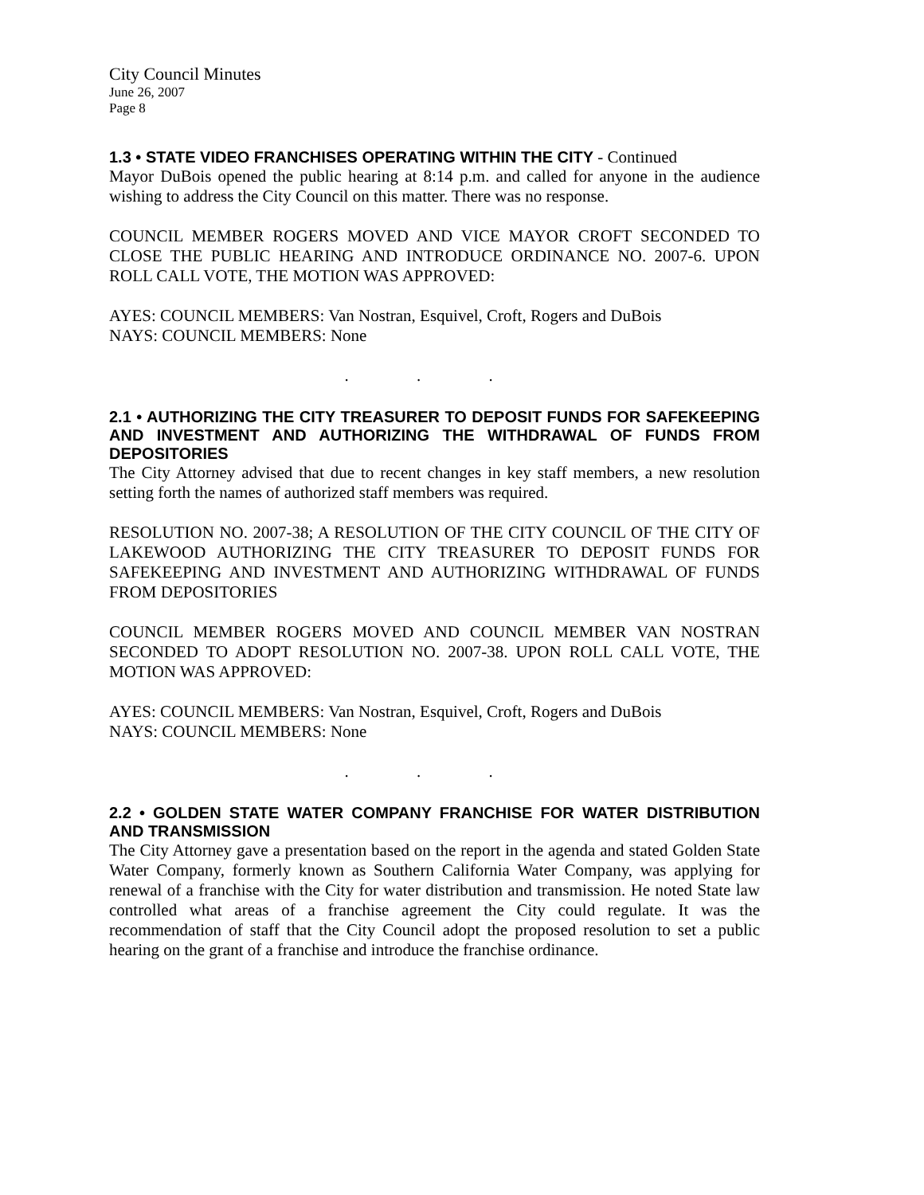City Council Minutes
June 26, 2007
Page 8
1.3 • STATE VIDEO FRANCHISES OPERATING WITHIN THE CITY - Continued
Mayor DuBois opened the public hearing at 8:14 p.m. and called for anyone in the audience wishing to address the City Council on this matter. There was no response.
COUNCIL MEMBER ROGERS MOVED AND VICE MAYOR CROFT SECONDED TO CLOSE THE PUBLIC HEARING AND INTRODUCE ORDINANCE NO. 2007-6. UPON ROLL CALL VOTE, THE MOTION WAS APPROVED:
AYES: COUNCIL MEMBERS: Van Nostran, Esquivel, Croft, Rogers and DuBois
NAYS: COUNCIL MEMBERS: None
. . .
2.1 • AUTHORIZING THE CITY TREASURER TO DEPOSIT FUNDS FOR SAFEKEEPING AND INVESTMENT AND AUTHORIZING THE WITHDRAWAL OF FUNDS FROM DEPOSITORIES
The City Attorney advised that due to recent changes in key staff members, a new resolution setting forth the names of authorized staff members was required.
RESOLUTION NO. 2007-38; A RESOLUTION OF THE CITY COUNCIL OF THE CITY OF LAKEWOOD AUTHORIZING THE CITY TREASURER TO DEPOSIT FUNDS FOR SAFEKEEPING AND INVESTMENT AND AUTHORIZING WITHDRAWAL OF FUNDS FROM DEPOSITORIES
COUNCIL MEMBER ROGERS MOVED AND COUNCIL MEMBER VAN NOSTRAN SECONDED TO ADOPT RESOLUTION NO. 2007-38. UPON ROLL CALL VOTE, THE MOTION WAS APPROVED:
AYES: COUNCIL MEMBERS: Van Nostran, Esquivel, Croft, Rogers and DuBois
NAYS: COUNCIL MEMBERS: None
. . .
2.2 • GOLDEN STATE WATER COMPANY FRANCHISE FOR WATER DISTRIBUTION AND TRANSMISSION
The City Attorney gave a presentation based on the report in the agenda and stated Golden State Water Company, formerly known as Southern California Water Company, was applying for renewal of a franchise with the City for water distribution and transmission. He noted State law controlled what areas of a franchise agreement the City could regulate. It was the recommendation of staff that the City Council adopt the proposed resolution to set a public hearing on the grant of a franchise and introduce the franchise ordinance.